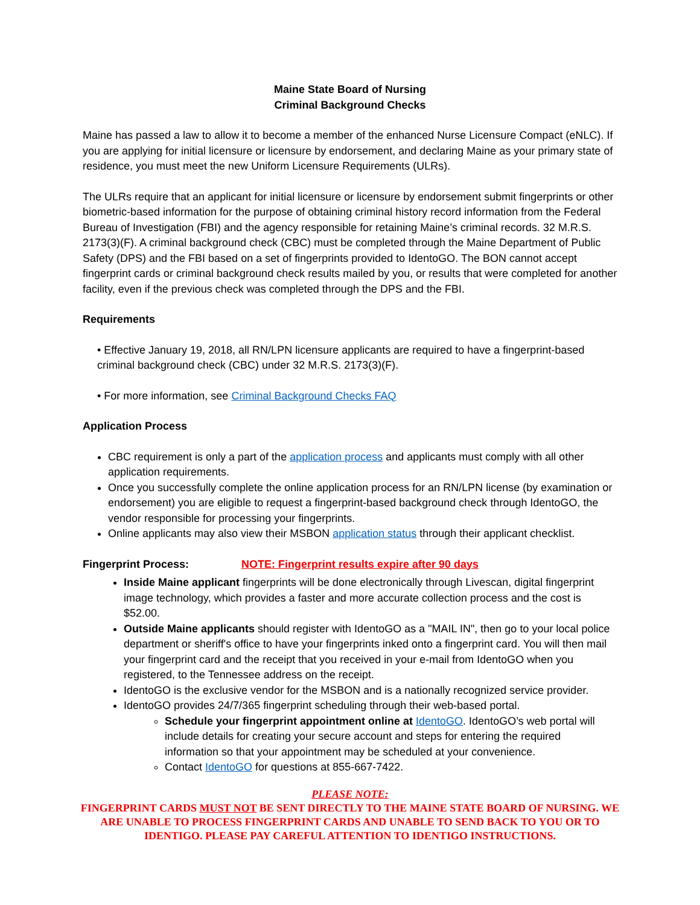Maine State Board of Nursing
Criminal Background Checks
Maine has passed a law to allow it to become a member of the enhanced Nurse Licensure Compact (eNLC). If you are applying for initial licensure or licensure by endorsement, and declaring Maine as your primary state of residence, you must meet the new Uniform Licensure Requirements (ULRs).
The ULRs require that an applicant for initial licensure or licensure by endorsement submit fingerprints or other biometric-based information for the purpose of obtaining criminal history record information from the Federal Bureau of Investigation (FBI) and the agency responsible for retaining Maine’s criminal records. 32 M.R.S. 2173(3)(F). A criminal background check (CBC) must be completed through the Maine Department of Public Safety (DPS) and the FBI based on a set of fingerprints provided to IdentoGO. The BON cannot accept fingerprint cards or criminal background check results mailed by you, or results that were completed for another facility, even if the previous check was completed through the DPS and the FBI.
Requirements
• Effective January 19, 2018, all RN/LPN licensure applicants are required to have a fingerprint-based criminal background check (CBC) under 32 M.R.S. 2173(3)(F).
• For more information, see Criminal Background Checks FAQ
Application Process
CBC requirement is only a part of the application process and applicants must comply with all other application requirements.
Once you successfully complete the online application process for an RN/LPN license (by examination or endorsement) you are eligible to request a fingerprint-based background check through IdentoGO, the vendor responsible for processing your fingerprints.
Online applicants may also view their MSBON application status through their applicant checklist.
Fingerprint Process: NOTE: Fingerprint results expire after 90 days
Inside Maine applicant fingerprints will be done electronically through Livescan, digital fingerprint image technology, which provides a faster and more accurate collection process and the cost is $52.00.
Outside Maine applicants should register with IdentoGO as a "MAIL IN", then go to your local police department or sheriff's office to have your fingerprints inked onto a fingerprint card. You will then mail your fingerprint card and the receipt that you received in your e-mail from IdentoGO when you registered, to the Tennessee address on the receipt.
IdentoGO is the exclusive vendor for the MSBON and is a nationally recognized service provider.
IdentoGO provides 24/7/365 fingerprint scheduling through their web-based portal.
Schedule your fingerprint appointment online at IdentoGO. IdentoGO’s web portal will include details for creating your secure account and steps for entering the required information so that your appointment may be scheduled at your convenience.
Contact IdentoGO for questions at 855-667-7422.
PLEASE NOTE:
FINGERPRINT CARDS MUST NOT BE SENT DIRECTLY TO THE MAINE STATE BOARD OF NURSING. WE ARE UNABLE TO PROCESS FINGERPRINT CARDS AND UNABLE TO SEND BACK TO YOU OR TO IDENTIGO. PLEASE PAY CAREFUL ATTENTION TO IDENTIGO INSTRUCTIONS.